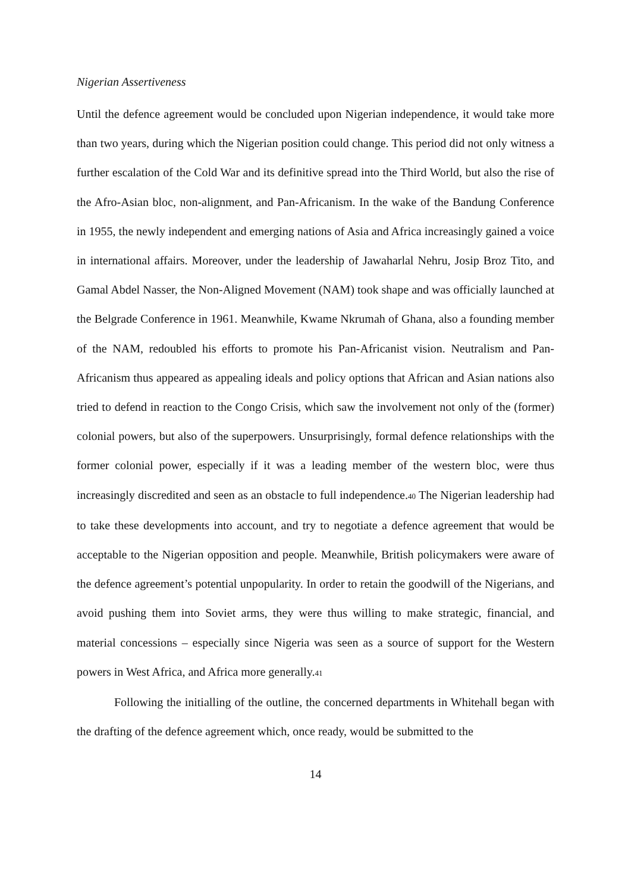Nigerian Assertiveness
Until the defence agreement would be concluded upon Nigerian independence, it would take more than two years, during which the Nigerian position could change. This period did not only witness a further escalation of the Cold War and its definitive spread into the Third World, but also the rise of the Afro-Asian bloc, non-alignment, and Pan-Africanism. In the wake of the Bandung Conference in 1955, the newly independent and emerging nations of Asia and Africa increasingly gained a voice in international affairs. Moreover, under the leadership of Jawaharlal Nehru, Josip Broz Tito, and Gamal Abdel Nasser, the Non-Aligned Movement (NAM) took shape and was officially launched at the Belgrade Conference in 1961. Meanwhile, Kwame Nkrumah of Ghana, also a founding member of the NAM, redoubled his efforts to promote his Pan-Africanist vision. Neutralism and Pan-Africanism thus appeared as appealing ideals and policy options that African and Asian nations also tried to defend in reaction to the Congo Crisis, which saw the involvement not only of the (former) colonial powers, but also of the superpowers. Unsurprisingly, formal defence relationships with the former colonial power, especially if it was a leading member of the western bloc, were thus increasingly discredited and seen as an obstacle to full independence.<sup>40</sup> The Nigerian leadership had to take these developments into account, and try to negotiate a defence agreement that would be acceptable to the Nigerian opposition and people. Meanwhile, British policymakers were aware of the defence agreement’s potential unpopularity. In order to retain the goodwill of the Nigerians, and avoid pushing them into Soviet arms, they were thus willing to make strategic, financial, and material concessions – especially since Nigeria was seen as a source of support for the Western powers in West Africa, and Africa more generally.<sup>41</sup>
Following the initialling of the outline, the concerned departments in Whitehall began with the drafting of the defence agreement which, once ready, would be submitted to the
14